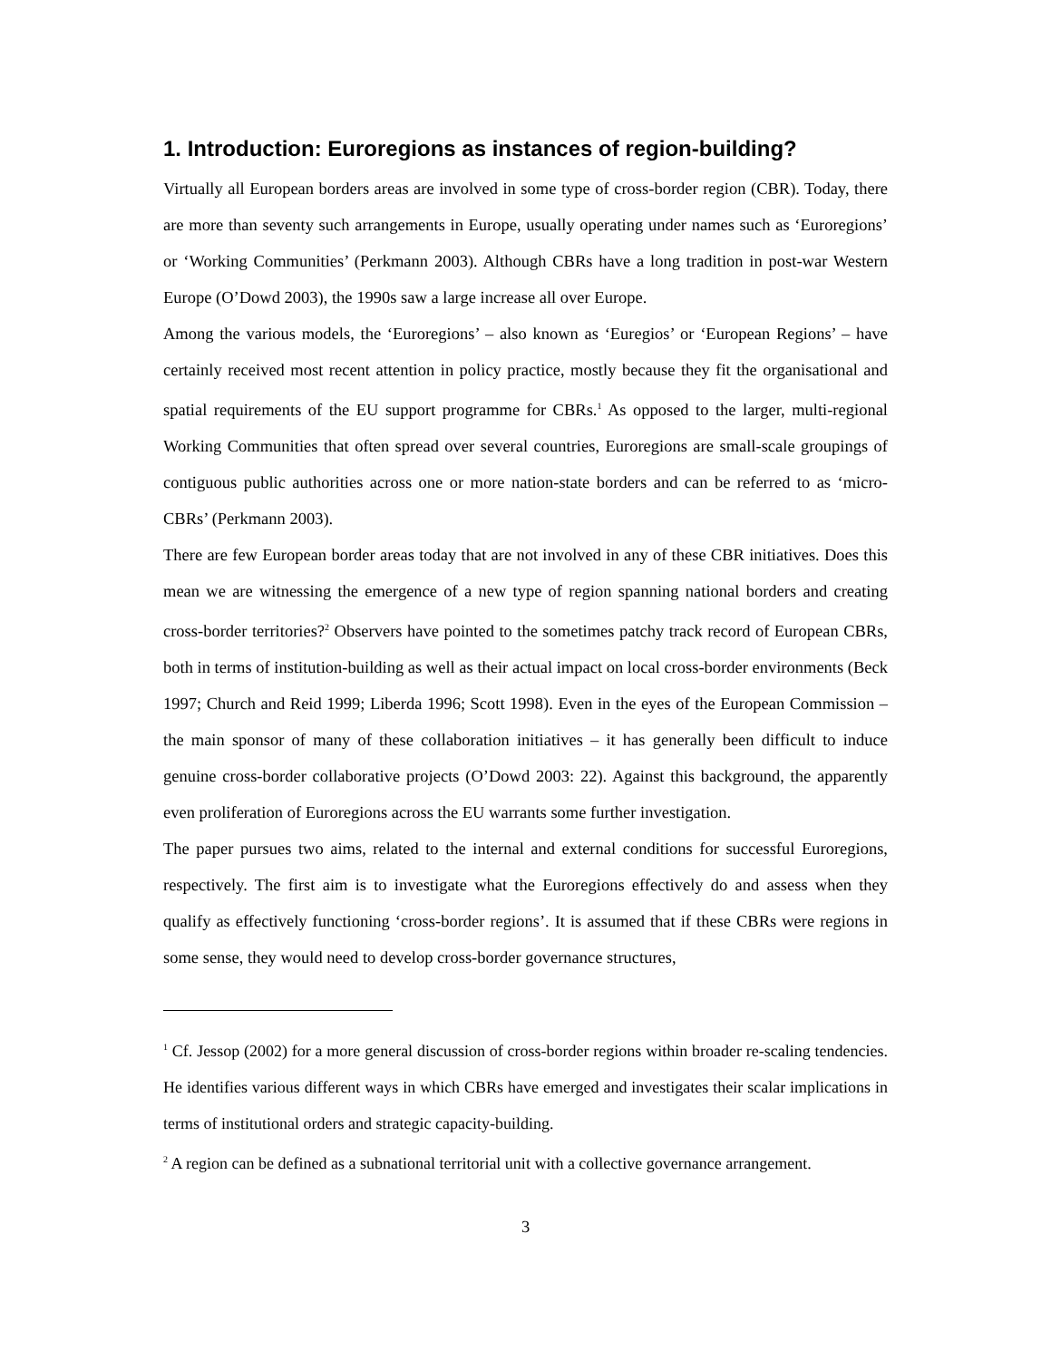1. Introduction: Euroregions as instances of region-building?
Virtually all European borders areas are involved in some type of cross-border region (CBR). Today, there are more than seventy such arrangements in Europe, usually operating under names such as ‘Euroregions’ or ‘Working Communities’ (Perkmann 2003). Although CBRs have a long tradition in post-war Western Europe (O’Dowd 2003), the 1990s saw a large increase all over Europe.
Among the various models, the ‘Euroregions’ – also known as ‘Euregios’ or ‘European Regions’ – have certainly received most recent attention in policy practice, mostly because they fit the organisational and spatial requirements of the EU support programme for CBRs.<sup>1</sup> As opposed to the larger, multi-regional Working Communities that often spread over several countries, Euroregions are small-scale groupings of contiguous public authorities across one or more nation-state borders and can be referred to as ‘micro-CBRs’ (Perkmann 2003).
There are few European border areas today that are not involved in any of these CBR initiatives. Does this mean we are witnessing the emergence of a new type of region spanning national borders and creating cross-border territories?<sup>2</sup> Observers have pointed to the sometimes patchy track record of European CBRs, both in terms of institution-building as well as their actual impact on local cross-border environments (Beck 1997; Church and Reid 1999; Liberda 1996; Scott 1998). Even in the eyes of the European Commission – the main sponsor of many of these collaboration initiatives – it has generally been difficult to induce genuine cross-border collaborative projects (O’Dowd 2003: 22). Against this background, the apparently even proliferation of Euroregions across the EU warrants some further investigation.
The paper pursues two aims, related to the internal and external conditions for successful Euroregions, respectively. The first aim is to investigate what the Euroregions effectively do and assess when they qualify as effectively functioning ‘cross-border regions’. It is assumed that if these CBRs were regions in some sense, they would need to develop cross-border governance structures,
<sup>1</sup> Cf. Jessop (2002) for a more general discussion of cross-border regions within broader re-scaling tendencies. He identifies various different ways in which CBRs have emerged and investigates their scalar implications in terms of institutional orders and strategic capacity-building.
<sup>2</sup> A region can be defined as a subnational territorial unit with a collective governance arrangement.
3